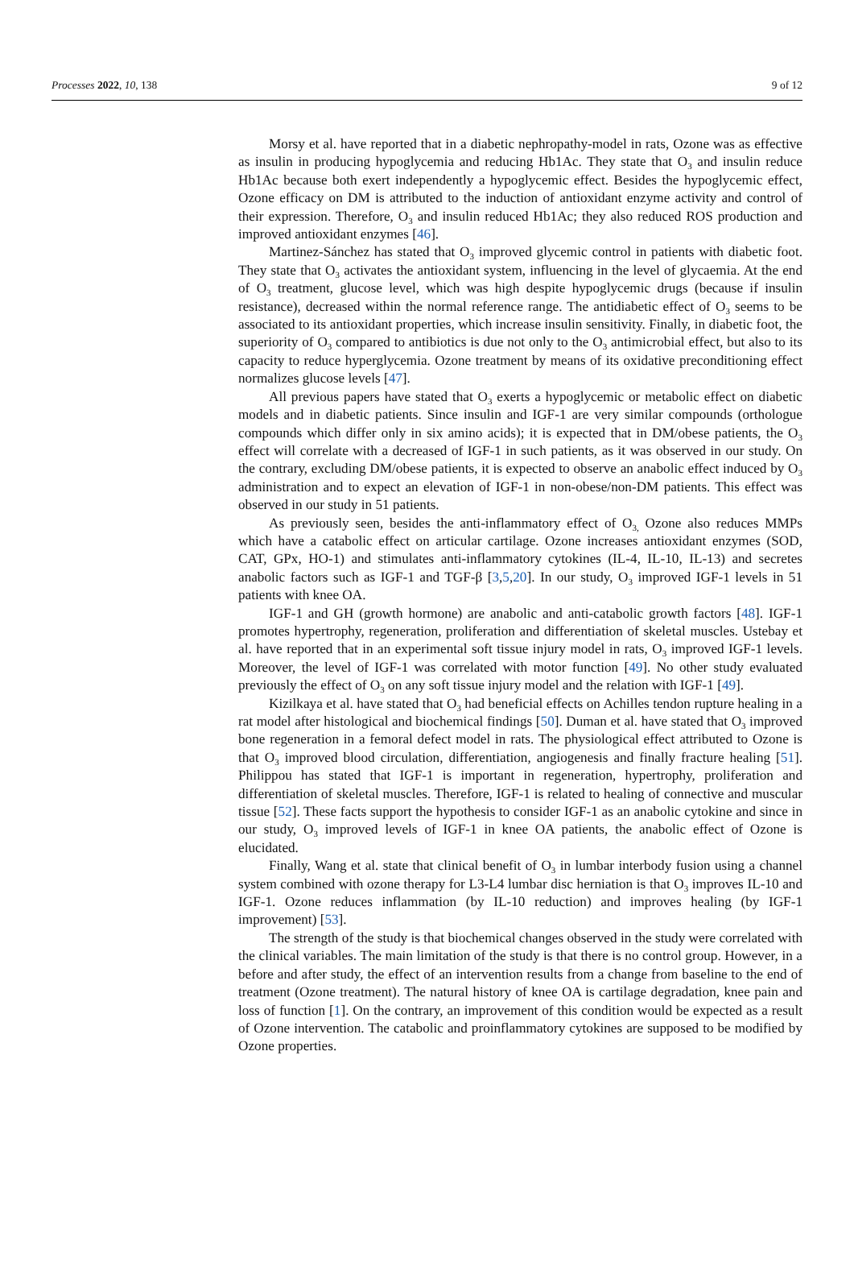Processes 2022, 10, 138 9 of 12
Morsy et al. have reported that in a diabetic nephropathy-model in rats, Ozone was as effective as insulin in producing hypoglycemia and reducing Hb1Ac. They state that O<sub>3</sub> and insulin reduce Hb1Ac because both exert independently a hypoglycemic effect. Besides the hypoglycemic effect, Ozone efficacy on DM is attributed to the induction of antioxidant enzyme activity and control of their expression. Therefore, O<sub>3</sub> and insulin reduced Hb1Ac; they also reduced ROS production and improved antioxidant enzymes [46].
Martinez-Sánchez has stated that O<sub>3</sub> improved glycemic control in patients with diabetic foot. They state that O<sub>3</sub> activates the antioxidant system, influencing in the level of glycaemia. At the end of O<sub>3</sub> treatment, glucose level, which was high despite hypoglycemic drugs (because if insulin resistance), decreased within the normal reference range. The antidiabetic effect of O<sub>3</sub> seems to be associated to its antioxidant properties, which increase insulin sensitivity. Finally, in diabetic foot, the superiority of O<sub>3</sub> compared to antibiotics is due not only to the O<sub>3</sub> antimicrobial effect, but also to its capacity to reduce hyperglycemia. Ozone treatment by means of its oxidative preconditioning effect normalizes glucose levels [47].
All previous papers have stated that O<sub>3</sub> exerts a hypoglycemic or metabolic effect on diabetic models and in diabetic patients. Since insulin and IGF-1 are very similar compounds (orthologue compounds which differ only in six amino acids); it is expected that in DM/obese patients, the O<sub>3</sub> effect will correlate with a decreased of IGF-1 in such patients, as it was observed in our study. On the contrary, excluding DM/obese patients, it is expected to observe an anabolic effect induced by O<sub>3</sub> administration and to expect an elevation of IGF-1 in non-obese/non-DM patients. This effect was observed in our study in 51 patients.
As previously seen, besides the anti-inflammatory effect of O<sub>3,</sub> Ozone also reduces MMPs which have a catabolic effect on articular cartilage. Ozone increases antioxidant enzymes (SOD, CAT, GPx, HO-1) and stimulates anti-inflammatory cytokines (IL-4, IL-10, IL-13) and secretes anabolic factors such as IGF-1 and TGF-β [3,5,20]. In our study, O<sub>3</sub> improved IGF-1 levels in 51 patients with knee OA.
IGF-1 and GH (growth hormone) are anabolic and anti-catabolic growth factors [48]. IGF-1 promotes hypertrophy, regeneration, proliferation and differentiation of skeletal muscles. Ustebay et al. have reported that in an experimental soft tissue injury model in rats, O<sub>3</sub> improved IGF-1 levels. Moreover, the level of IGF-1 was correlated with motor function [49]. No other study evaluated previously the effect of O<sub>3</sub> on any soft tissue injury model and the relation with IGF-1 [49].
Kizilkaya et al. have stated that O<sub>3</sub> had beneficial effects on Achilles tendon rupture healing in a rat model after histological and biochemical findings [50]. Duman et al. have stated that O<sub>3</sub> improved bone regeneration in a femoral defect model in rats. The physiological effect attributed to Ozone is that O<sub>3</sub> improved blood circulation, differentiation, angiogenesis and finally fracture healing [51]. Philippou has stated that IGF-1 is important in regeneration, hypertrophy, proliferation and differentiation of skeletal muscles. Therefore, IGF-1 is related to healing of connective and muscular tissue [52]. These facts support the hypothesis to consider IGF-1 as an anabolic cytokine and since in our study, O<sub>3</sub> improved levels of IGF-1 in knee OA patients, the anabolic effect of Ozone is elucidated.
Finally, Wang et al. state that clinical benefit of O<sub>3</sub> in lumbar interbody fusion using a channel system combined with ozone therapy for L3-L4 lumbar disc herniation is that O<sub>3</sub> improves IL-10 and IGF-1. Ozone reduces inflammation (by IL-10 reduction) and improves healing (by IGF-1 improvement) [53].
The strength of the study is that biochemical changes observed in the study were correlated with the clinical variables. The main limitation of the study is that there is no control group. However, in a before and after study, the effect of an intervention results from a change from baseline to the end of treatment (Ozone treatment). The natural history of knee OA is cartilage degradation, knee pain and loss of function [1]. On the contrary, an improvement of this condition would be expected as a result of Ozone intervention. The catabolic and proinflammatory cytokines are supposed to be modified by Ozone properties.